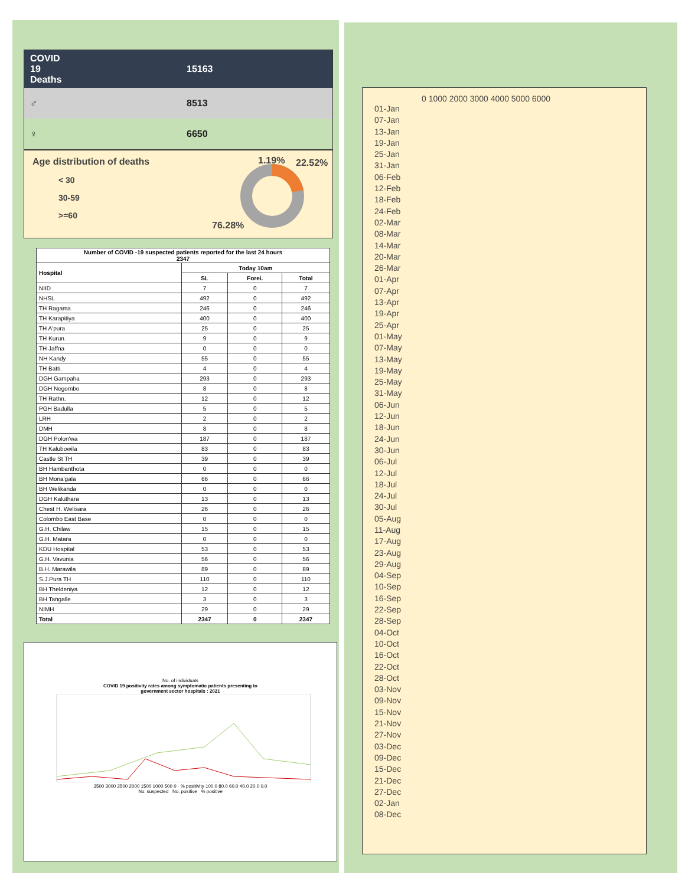COVID
19
Deaths
15163
♂ 8513
♀ 6650
Age distribution of deaths 1.19% 22.52%
< 30
30-59
>=60
76.28%
| Number of COVID -19 suspected patients reported for the last 24 hours 2347 | | | |
| --- | --- | --- | --- |
| Hospital | Today 10am | | |
| | SL | Forei. | Total |
| NIID | 7 | 0 | 7 |
| NHSL | 492 | 0 | 492 |
| TH Ragama | 246 | 0 | 246 |
| TH Karapitiya | 400 | 0 | 400 |
| TH A'pura | 25 | 0 | 25 |
| TH Kurun. | 9 | 0 | 9 |
| TH Jaffna | 0 | 0 | 0 |
| NH Kandy | 55 | 0 | 55 |
| TH Batti. | 4 | 0 | 4 |
| DGH Gampaha | 293 | 0 | 293 |
| DGH Negombo | 8 | 0 | 8 |
| TH Rathn. | 12 | 0 | 12 |
| PGH Badulla | 5 | 0 | 5 |
| LRH | 2 | 0 | 2 |
| DMH | 8 | 0 | 8 |
| DGH Polon'wa | 187 | 0 | 187 |
| TH Kalubowila | 83 | 0 | 83 |
| Castle St TH | 39 | 0 | 39 |
| BH Hambanthota | 0 | 0 | 0 |
| BH Mona'gala | 66 | 0 | 66 |
| BH Welikanda | 0 | 0 | 0 |
| DGH Kaluthara | 13 | 0 | 13 |
| Chest H. Welisara | 26 | 0 | 26 |
| Colombo East Base | 0 | 0 | 0 |
| G.H. Chilaw | 15 | 0 | 15 |
| G.H. Matara | 0 | 0 | 0 |
| KDU Hospital | 53 | 0 | 53 |
| G.H. Vavunia | 56 | 0 | 56 |
| B.H. Marawila | 89 | 0 | 89 |
| S.J.Pura TH | 110 | 0 | 110 |
| BH Theldeniya | 12 | 0 | 12 |
| BH Tangalle | 3 | 0 | 3 |
| NIMH | 29 | 0 | 29 |
| Total | 2347 | 0 | 2347 |
No. of individuals
COVID 19 positivity rates among symptomatic patients presenting to
government sector hospitals : 2021
3500 3000 2500 2000 1500 1000 500 0 · % positivity 100.0 80.0 60.0 40.0 20.0 0.0
No. suspected No. positive % positive
0 1000 2000 3000 4000 5000 6000
01-Jan
07-Jan
13-Jan
19-Jan
25-Jan
31-Jan
06-Feb
12-Feb
18-Feb
24-Feb
02-Mar
08-Mar
14-Mar
20-Mar
26-Mar
01-Apr
07-Apr
13-Apr
19-Apr
25-Apr
01-May
07-May
13-May
19-May
25-May
31-May
06-Jun
12-Jun
18-Jun
24-Jun
30-Jun
06-Jul
12-Jul
18-Jul
24-Jul
30-Jul
05-Aug
11-Aug
17-Aug
23-Aug
29-Aug
04-Sep
10-Sep
16-Sep
22-Sep
28-Sep
04-Oct
10-Oct
16-Oct
22-Oct
28-Oct
03-Nov
09-Nov
15-Nov
21-Nov
27-Nov
03-Dec
09-Dec
15-Dec
21-Dec
27-Dec
02-Jan
08-Dec